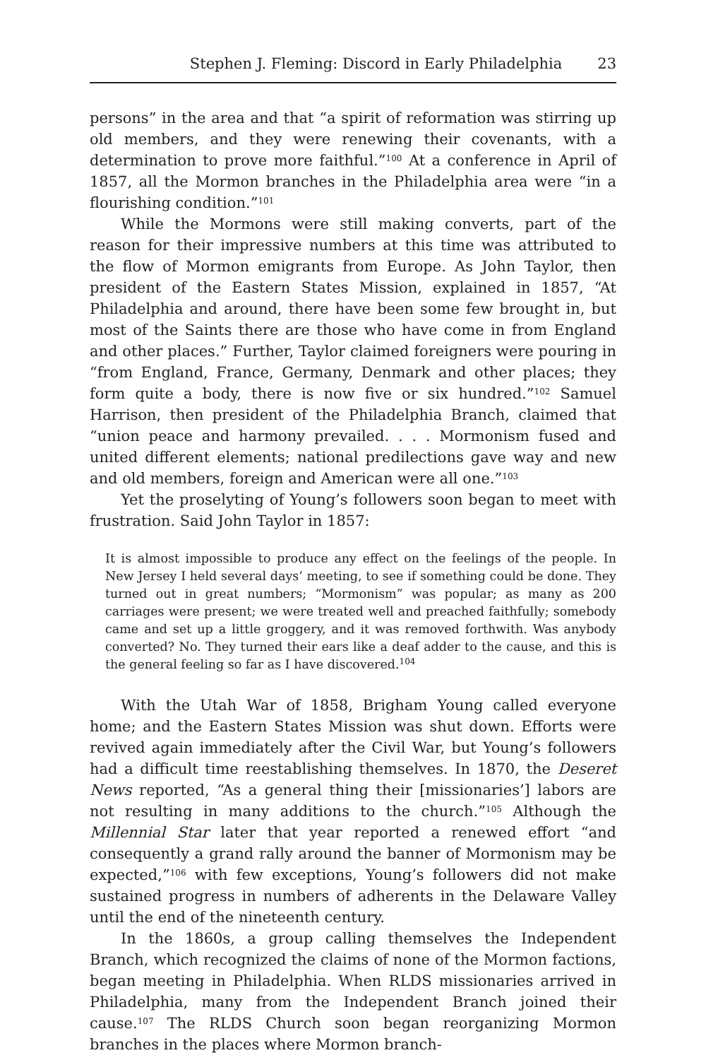Stephen J. Fleming: Discord in Early Philadelphia 23
persons” in the area and that “a spirit of reformation was stirring up old members, and they were renewing their covenants, with a determination to prove more faithful.”<sup>100</sup> At a conference in April of 1857, all the Mormon branches in the Philadelphia area were “in a flourishing condition.”<sup>101</sup>
While the Mormons were still making converts, part of the reason for their impressive numbers at this time was attributed to the flow of Mormon emigrants from Europe. As John Taylor, then president of the Eastern States Mission, explained in 1857, “At Philadelphia and around, there have been some few brought in, but most of the Saints there are those who have come in from England and other places.” Further, Taylor claimed foreigners were pouring in “from England, France, Germany, Denmark and other places; they form quite a body, there is now five or six hundred.”<sup>102</sup> Samuel Harrison, then president of the Philadelphia Branch, claimed that “union peace and harmony prevailed. . . . Mormonism fused and united different elements; national predilections gave way and new and old members, foreign and American were all one.”<sup>103</sup>
Yet the proselyting of Young’s followers soon began to meet with frustration. Said John Taylor in 1857:
It is almost impossible to produce any effect on the feelings of the people. In New Jersey I held several days’ meeting, to see if something could be done. They turned out in great numbers; “Mormonism” was popular; as many as 200 carriages were present; we were treated well and preached faithfully; somebody came and set up a little groggery, and it was removed forthwith. Was anybody converted? No. They turned their ears like a deaf adder to the cause, and this is the general feeling so far as I have discovered.<sup>104</sup>
With the Utah War of 1858, Brigham Young called everyone home; and the Eastern States Mission was shut down. Efforts were revived again immediately after the Civil War, but Young’s followers had a difficult time reestablishing themselves. In 1870, the Deseret News reported, “As a general thing their [missionaries’] labors are not resulting in many additions to the church.”<sup>105</sup> Although the Millennial Star later that year reported a renewed effort “and consequently a grand rally around the banner of Mormonism may be expected,”<sup>106</sup> with few exceptions, Young’s followers did not make sustained progress in numbers of adherents in the Delaware Valley until the end of the nineteenth century.
In the 1860s, a group calling themselves the Independent Branch, which recognized the claims of none of the Mormon factions, began meeting in Philadelphia. When RLDS missionaries arrived in Philadelphia, many from the Independent Branch joined their cause.<sup>107</sup> The RLDS Church soon began reorganizing Mormon branches in the places where Mormon branch-